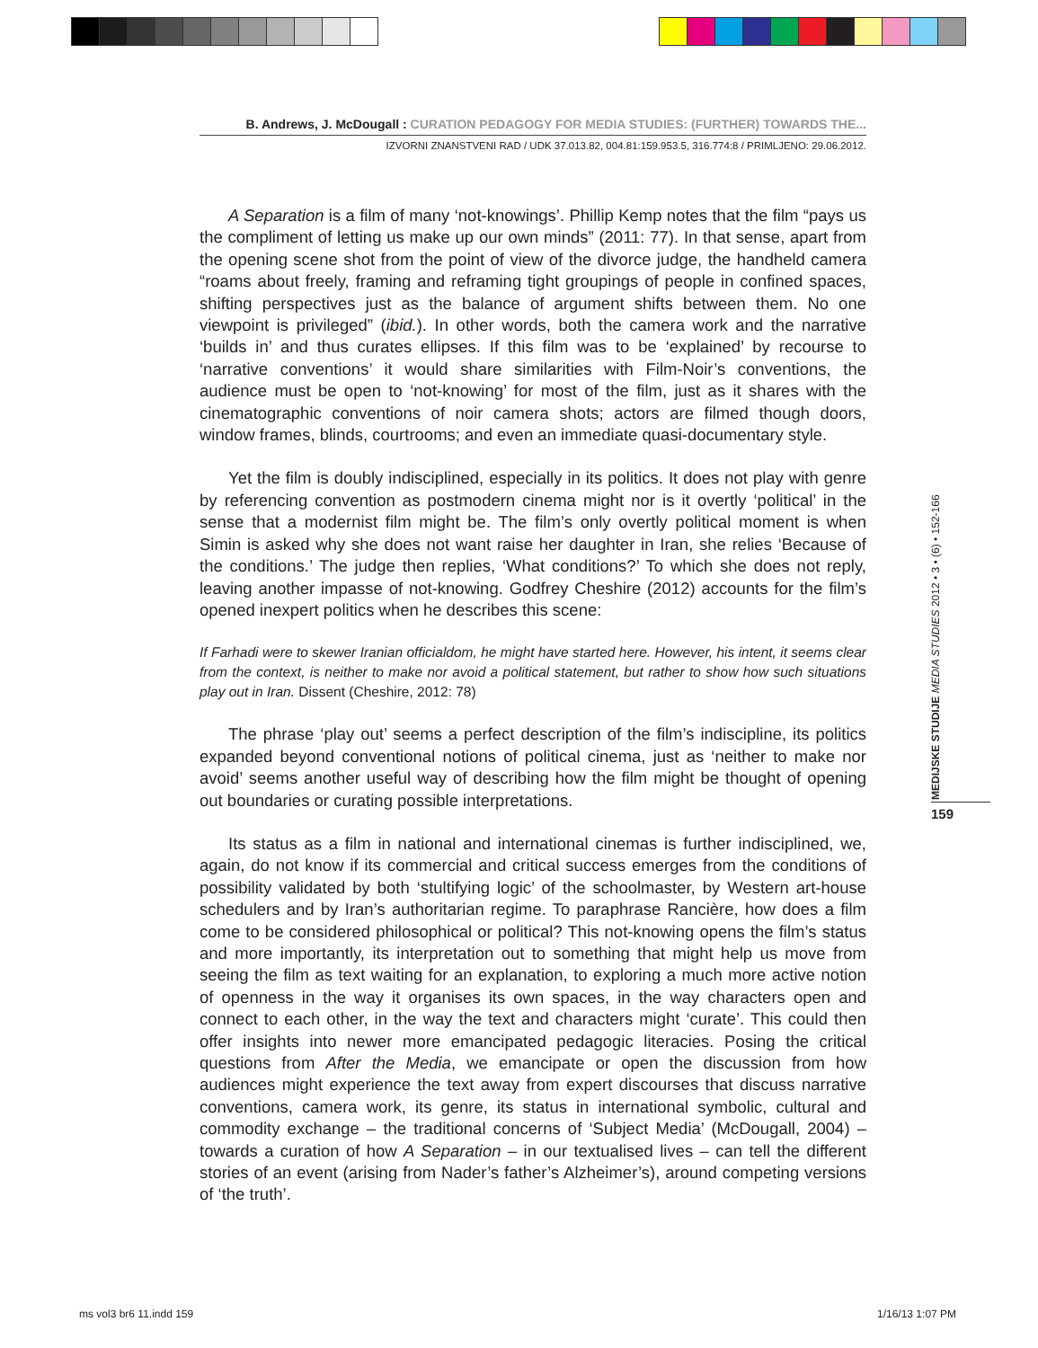B. Andrews, J. McDougall : CURATION PEDAGOGY FOR MEDIA STUDIES: (FURTHER) TOWARDS THE...
IZVORNI ZNANSTVENI RAD / UDK 37.013.82, 004.81:159.953.5, 316.774:8 / PRIMLJENO: 29.06.2012.
A Separation is a film of many ‘not-knowings’. Phillip Kemp notes that the film “pays us the compliment of letting us make up our own minds” (2011: 77). In that sense, apart from the opening scene shot from the point of view of the divorce judge, the handheld camera “roams about freely, framing and reframing tight groupings of people in confined spaces, shifting perspectives just as the balance of argument shifts between them. No one viewpoint is privileged” (ibid.). In other words, both the camera work and the narrative ‘builds in’ and thus curates ellipses. If this film was to be ‘explained’ by recourse to ‘narrative conventions’ it would share similarities with Film-Noir’s conventions, the audience must be open to ‘not-knowing’ for most of the film, just as it shares with the cinematographic conventions of noir camera shots; actors are filmed though doors, window frames, blinds, courtrooms; and even an immediate quasi-documentary style.
Yet the film is doubly indisciplined, especially in its politics. It does not play with genre by referencing convention as postmodern cinema might nor is it overtly ‘political’ in the sense that a modernist film might be. The film’s only overtly political moment is when Simin is asked why she does not want raise her daughter in Iran, she relies ‘Because of the conditions.’ The judge then replies, ‘What conditions?’ To which she does not reply, leaving another impasse of not-knowing. Godfrey Cheshire (2012) accounts for the film’s opened inexpert politics when he describes this scene:
If Farhadi were to skewer Iranian officialdom, he might have started here. However, his intent, it seems clear from the context, is neither to make nor avoid a political statement, but rather to show how such situations play out in Iran. Dissent (Cheshire, 2012: 78)
The phrase ‘play out’ seems a perfect description of the film’s indiscipline, its politics expanded beyond conventional notions of political cinema, just as ‘neither to make nor avoid’ seems another useful way of describing how the film might be thought of opening out boundaries or curating possible interpretations.
Its status as a film in national and international cinemas is further indisciplined, we, again, do not know if its commercial and critical success emerges from the conditions of possibility validated by both ‘stultifying logic’ of the schoolmaster, by Western art-house schedulers and by Iran’s authoritarian regime. To paraphrase Rancière, how does a film come to be considered philosophical or political? This not-knowing opens the film’s status and more importantly, its interpretation out to something that might help us move from seeing the film as text waiting for an explanation, to exploring a much more active notion of openness in the way it organises its own spaces, in the way characters open and connect to each other, in the way the text and characters might ‘curate’. This could then offer insights into newer more emancipated pedagogic literacies. Posing the critical questions from After the Media, we emancipate or open the discussion from how audiences might experience the text away from expert discourses that discuss narrative conventions, camera work, its genre, its status in international symbolic, cultural and commodity exchange – the traditional concerns of ‘Subject Media’ (McDougall, 2004) – towards a curation of how A Separation – in our textualised lives – can tell the different stories of an event (arising from Nader’s father’s Alzheimer’s), around competing versions of ‘the truth’.
MEDIJSKE STUDIJE MEDIA STUDIES 2012 • 3 • (6) • 152-166
159
ms vol3 br6 11.indd 159 1/16/13 1:07 PM